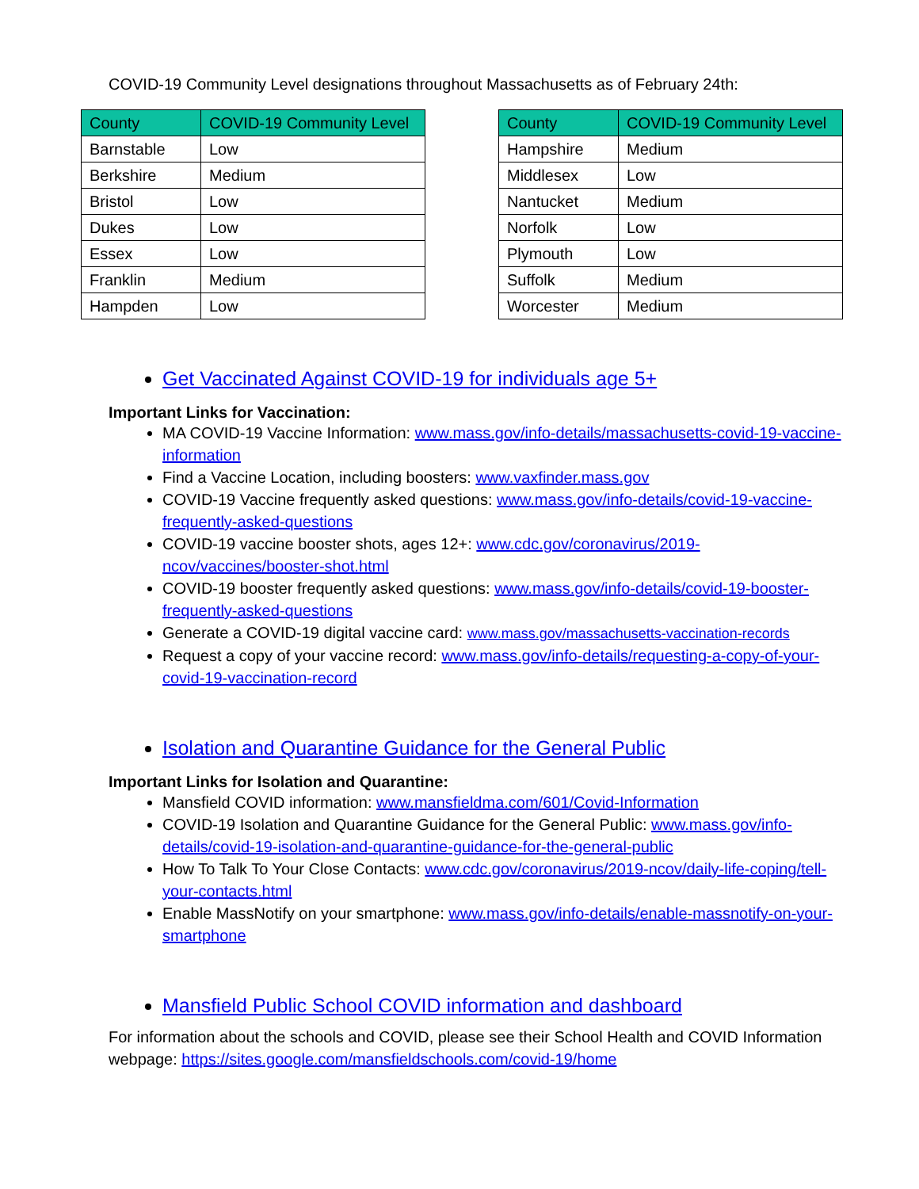COVID-19 Community Level designations throughout Massachusetts as of February 24th:
| County | COVID-19 Community Level |
| --- | --- |
| Barnstable | Low |
| Berkshire | Medium |
| Bristol | Low |
| Dukes | Low |
| Essex | Low |
| Franklin | Medium |
| Hampden | Low |
| County | COVID-19 Community Level |
| --- | --- |
| Hampshire | Medium |
| Middlesex | Low |
| Nantucket | Medium |
| Norfolk | Low |
| Plymouth | Low |
| Suffolk | Medium |
| Worcester | Medium |
Get Vaccinated Against COVID-19 for individuals age 5+
Important Links for Vaccination:
MA COVID-19 Vaccine Information: www.mass.gov/info-details/massachusetts-covid-19-vaccine-information
Find a Vaccine Location, including boosters: www.vaxfinder.mass.gov
COVID-19 Vaccine frequently asked questions: www.mass.gov/info-details/covid-19-vaccine-frequently-asked-questions
COVID-19 vaccine booster shots, ages 12+: www.cdc.gov/coronavirus/2019-ncov/vaccines/booster-shot.html
COVID-19 booster frequently asked questions: www.mass.gov/info-details/covid-19-booster-frequently-asked-questions
Generate a COVID-19 digital vaccine card: www.mass.gov/massachusetts-vaccination-records
Request a copy of your vaccine record: www.mass.gov/info-details/requesting-a-copy-of-your-covid-19-vaccination-record
Isolation and Quarantine Guidance for the General Public
Important Links for Isolation and Quarantine:
Mansfield COVID information: www.mansfieldma.com/601/Covid-Information
COVID-19 Isolation and Quarantine Guidance for the General Public: www.mass.gov/info-details/covid-19-isolation-and-quarantine-guidance-for-the-general-public
How To Talk To Your Close Contacts: www.cdc.gov/coronavirus/2019-ncov/daily-life-coping/tell-your-contacts.html
Enable MassNotify on your smartphone: www.mass.gov/info-details/enable-massnotify-on-your-smartphone
Mansfield Public School COVID information and dashboard
For information about the schools and COVID, please see their School Health and COVID Information webpage: https://sites.google.com/mansfieldschools.com/covid-19/home